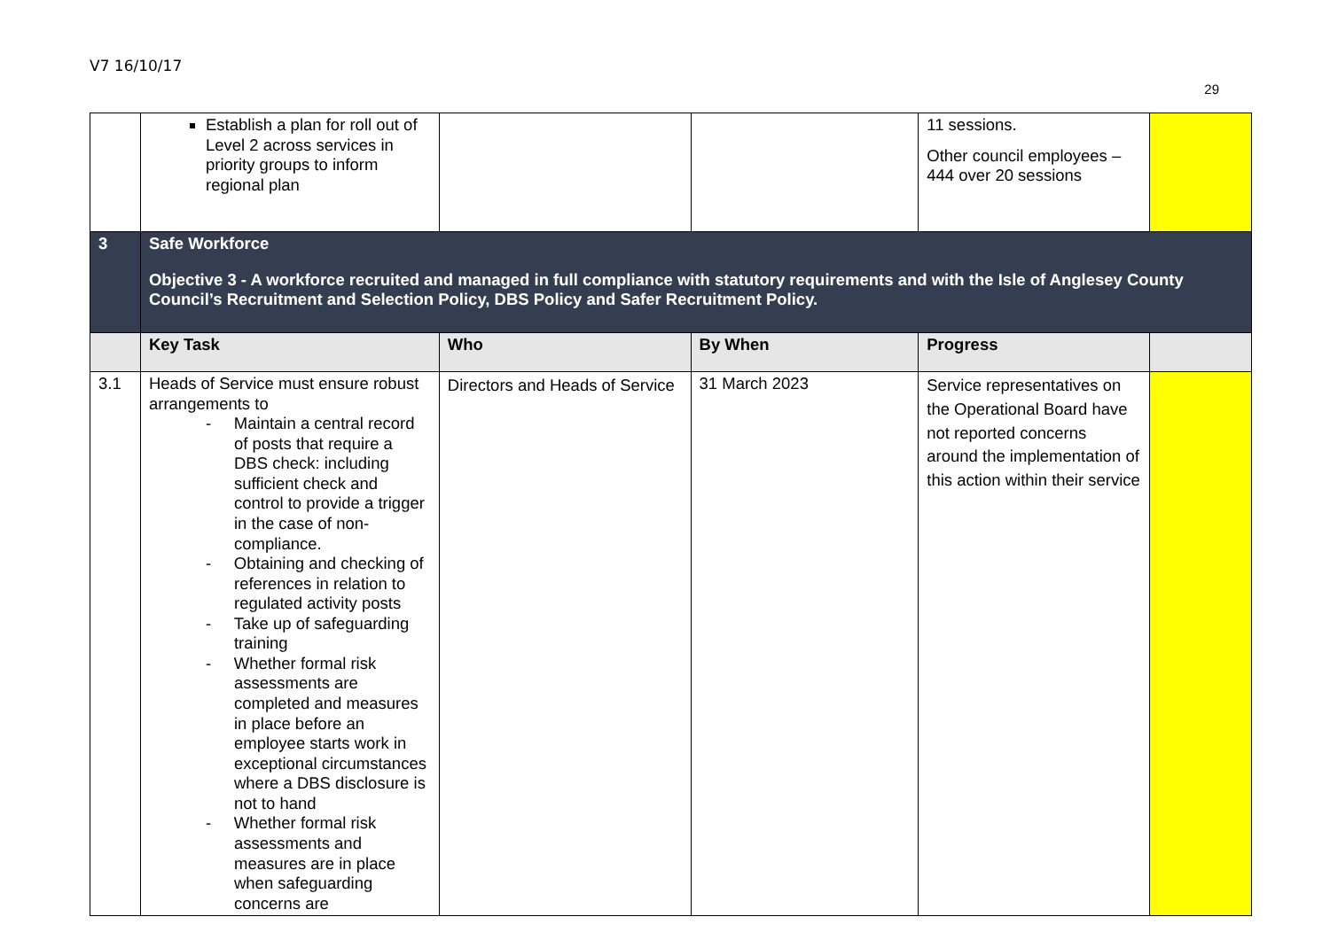V7 16/10/17
29
| | Establish a plan for roll out of Level 2 across services in priority groups to inform regional plan | | | 11 sessions. Other council employees – 444 over 20 sessions | |
| 3 | Safe Workforce Objective 3 - A workforce recruited and managed in full compliance with statutory requirements and with the Isle of Anglesey County Council’s Recruitment and Selection Policy, DBS Policy and Safer Recruitment Policy. | | | | |
| | Key Task | Who | By When | Progress | |
| 3.1 | Heads of Service must ensure robust arrangements to - Maintain a central record of posts that require a DBS check: including sufficient check and control to provide a trigger in the case of non-compliance. - Obtaining and checking of references in relation to regulated activity posts - Take up of safeguarding training - Whether formal risk assessments are completed and measures in place before an employee starts work in exceptional circumstances where a DBS disclosure is not to hand - Whether formal risk assessments and measures are in place when safeguarding concerns are | Directors and Heads of Service | 31 March 2023 | Service representatives on the Operational Board have not reported concerns around the implementation of this action within their service | |